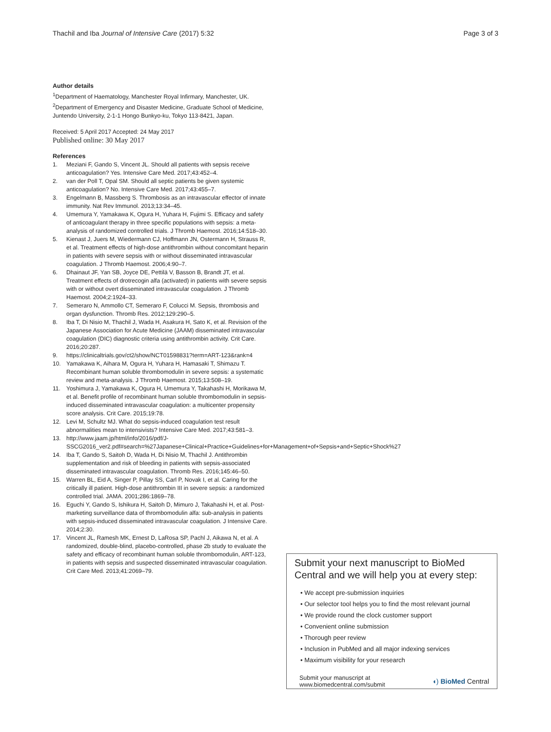Thachil and Iba Journal of Intensive Care (2017) 5:32
Page 3 of 3
Author details
<sup>1</sup> Department of Haematology, Manchester Royal Infirmary, Manchester, UK. <sup>2</sup>Department of Emergency and Disaster Medicine, Graduate School of Medicine, Juntendo University, 2-1-1 Hongo Bunkyo-ku, Tokyo 113-8421, Japan.
Received: 5 April 2017 Accepted: 24 May 2017
Published online: 30 May 2017
References
1. Meziani F, Gando S, Vincent JL. Should all patients with sepsis receive anticoagulation? Yes. Intensive Care Med. 2017;43:452–4.
2. van der Poll T, Opal SM. Should all septic patients be given systemic anticoagulation? No. Intensive Care Med. 2017;43:455–7.
3. Engelmann B, Massberg S. Thrombosis as an intravascular effector of innate immunity. Nat Rev Immunol. 2013;13:34–45.
4. Umemura Y, Yamakawa K, Ogura H, Yuhara H, Fujimi S. Efficacy and safety of anticoagulant therapy in three specific populations with sepsis: a meta-analysis of randomized controlled trials. J Thromb Haemost. 2016;14:518–30.
5. Kienast J, Juers M, Wiedermann CJ, Hoffmann JN, Ostermann H, Strauss R, et al. Treatment effects of high-dose antithrombin without concomitant heparin in patients with severe sepsis with or without disseminated intravascular coagulation. J Thromb Haemost. 2006;4:90–7.
6. Dhainaut JF, Yan SB, Joyce DE, Pettilä V, Basson B, Brandt JT, et al. Treatment effects of drotrecogin alfa (activated) in patients with severe sepsis with or without overt disseminated intravascular coagulation. J Thromb Haemost. 2004;2:1924–33.
7. Semeraro N, Ammollo CT, Semeraro F, Colucci M. Sepsis, thrombosis and organ dysfunction. Thromb Res. 2012;129:290–5.
8. Iba T, Di Nisio M, Thachil J, Wada H, Asakura H, Sato K, et al. Revision of the Japanese Association for Acute Medicine (JAAM) disseminated intravascular coagulation (DIC) diagnostic criteria using antithrombin activity. Crit Care. 2016;20:287.
9. https://clinicaltrials.gov/ct2/show/NCT01598831?term=ART-123&rank=4
10. Yamakawa K, Aihara M, Ogura H, Yuhara H, Hamasaki T, Shimazu T. Recombinant human soluble thrombomodulin in severe sepsis: a systematic review and meta-analysis. J Thromb Haemost. 2015;13:508–19.
11. Yoshimura J, Yamakawa K, Ogura H, Umemura Y, Takahashi H, Morikawa M, et al. Benefit profile of recombinant human soluble thrombomodulin in sepsis-induced disseminated intravascular coagulation: a multicenter propensity score analysis. Crit Care. 2015;19:78.
12. Levi M, Schultz MJ. What do sepsis-induced coagulation test result abnormalities mean to intensivists? Intensive Care Med. 2017;43:581–3.
13. http://www.jaam.jp/html/info/2016/pdf/J-SSCG2016_ver2.pdf#search=%27Japanese+Clinical+Practice+Guidelines+for+Management+of+Sepsis+and+Septic+Shock%27
14. Iba T, Gando S, Saitoh D, Wada H, Di Nisio M, Thachil J. Antithrombin supplementation and risk of bleeding in patients with sepsis-associated disseminated intravascular coagulation. Thromb Res. 2016;145:46–50.
15. Warren BL, Eid A, Singer P, Pillay SS, Carl P, Novak I, et al. Caring for the critically ill patient. High-dose antithrombin III in severe sepsis: a randomized controlled trial. JAMA. 2001;286:1869–78.
16. Eguchi Y, Gando S, Ishikura H, Saitoh D, Mimuro J, Takahashi H, et al. Post-marketing surveillance data of thrombomodulin alfa: sub-analysis in patients with sepsis-induced disseminated intravascular coagulation. J Intensive Care. 2014;2:30.
17. Vincent JL, Ramesh MK, Ernest D, LaRosa SP, Pachl J, Aikawa N, et al. A randomized, double-blind, placebo-controlled, phase 2b study to evaluate the safety and efficacy of recombinant human soluble thrombomodulin, ART-123, in patients with sepsis and suspected disseminated intravascular coagulation. Crit Care Med. 2013;41:2069–79.
Submit your next manuscript to BioMed Central and we will help you at every step:
• We accept pre-submission inquiries
• Our selector tool helps you to find the most relevant journal
• We provide round the clock customer support
• Convenient online submission
• Thorough peer review
• Inclusion in PubMed and all major indexing services
• Maximum visibility for your research
Submit your manuscript at
www.biomedcentral.com/submit
◖) BioMed Central